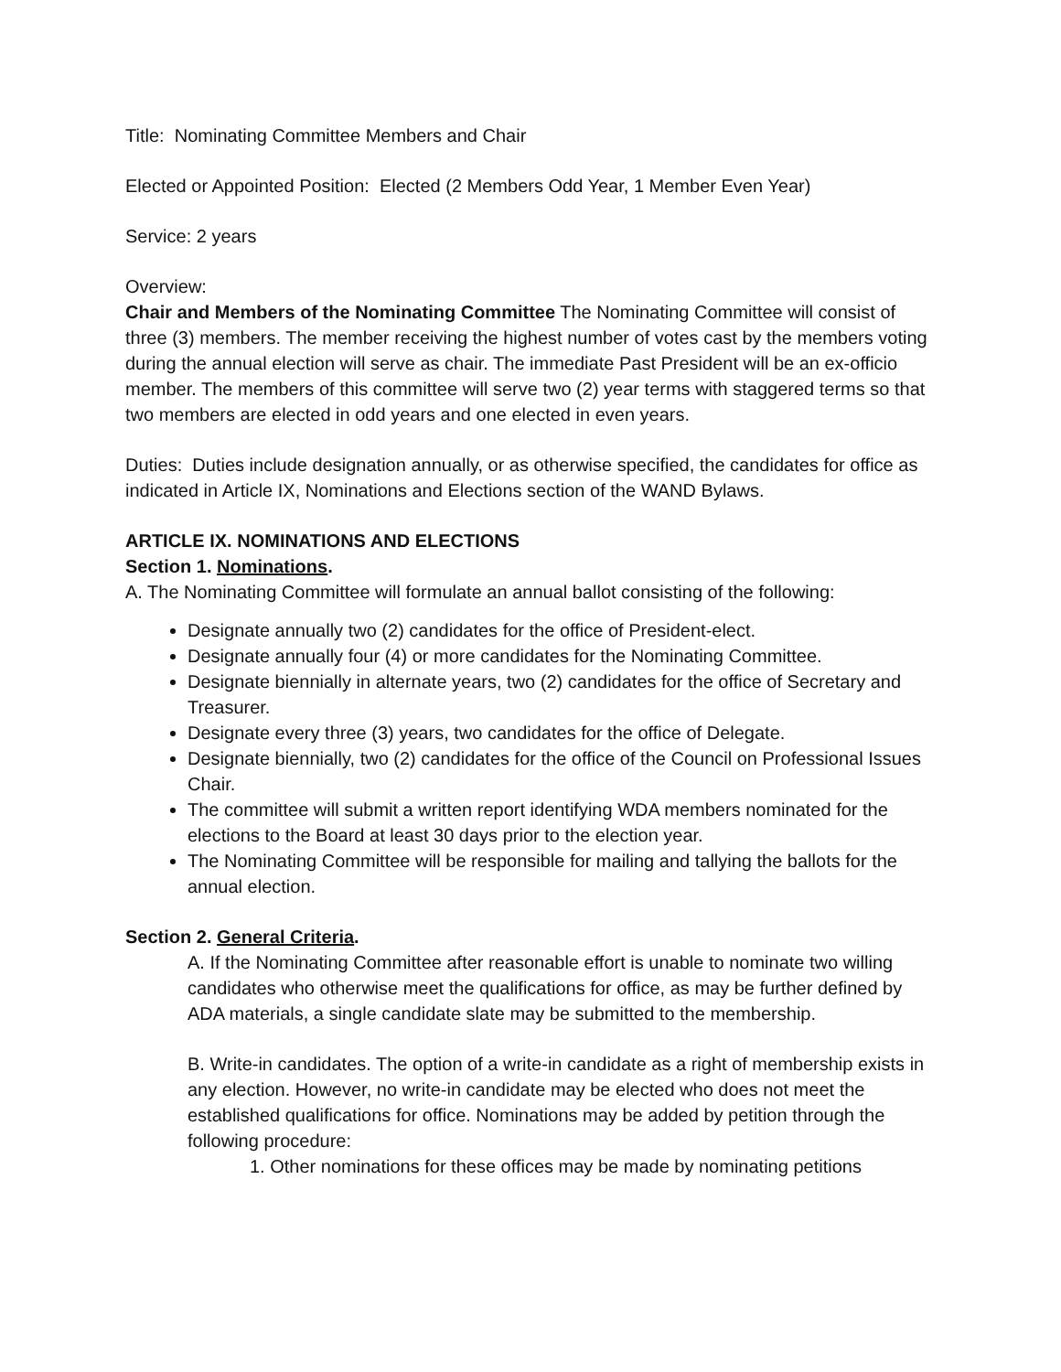Title: Nominating Committee Members and Chair
Elected or Appointed Position: Elected (2 Members Odd Year, 1 Member Even Year)
Service: 2 years
Overview:
Chair and Members of the Nominating Committee The Nominating Committee will consist of three (3) members. The member receiving the highest number of votes cast by the members voting during the annual election will serve as chair. The immediate Past President will be an ex-officio member. The members of this committee will serve two (2) year terms with staggered terms so that two members are elected in odd years and one elected in even years.
Duties: Duties include designation annually, or as otherwise specified, the candidates for office as indicated in Article IX, Nominations and Elections section of the WAND Bylaws.
ARTICLE IX. NOMINATIONS AND ELECTIONS
Section 1. Nominations.
A. The Nominating Committee will formulate an annual ballot consisting of the following:
Designate annually two (2) candidates for the office of President-elect.
Designate annually four (4) or more candidates for the Nominating Committee.
Designate biennially in alternate years, two (2) candidates for the office of Secretary and Treasurer.
Designate every three (3) years, two candidates for the office of Delegate.
Designate biennially, two (2) candidates for the office of the Council on Professional Issues Chair.
The committee will submit a written report identifying WDA members nominated for the elections to the Board at least 30 days prior to the election year.
The Nominating Committee will be responsible for mailing and tallying the ballots for the annual election.
Section 2. General Criteria.
A. If the Nominating Committee after reasonable effort is unable to nominate two willing candidates who otherwise meet the qualifications for office, as may be further defined by ADA materials, a single candidate slate may be submitted to the membership.
B. Write-in candidates. The option of a write-in candidate as a right of membership exists in any election. However, no write-in candidate may be elected who does not meet the established qualifications for office. Nominations may be added by petition through the following procedure:
1. Other nominations for these offices may be made by nominating petitions